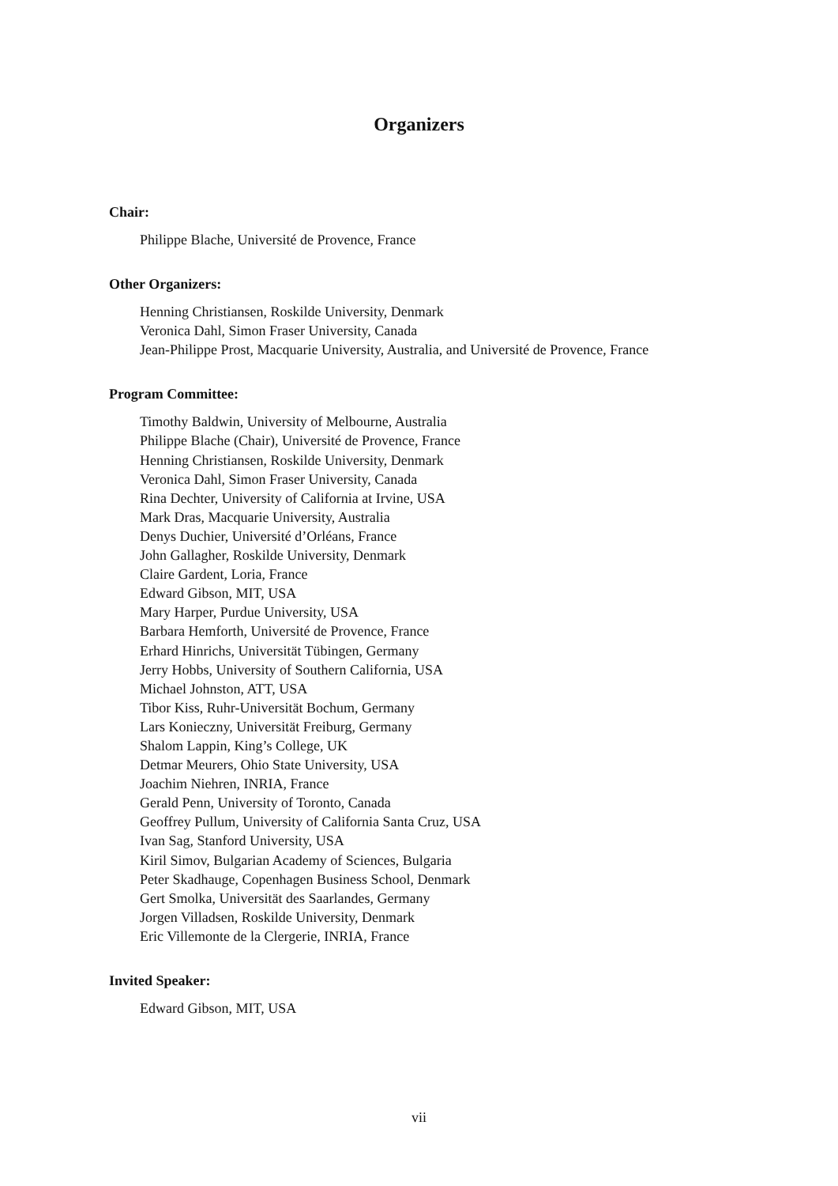Organizers
Chair:
Philippe Blache, Université de Provence, France
Other Organizers:
Henning Christiansen, Roskilde University, Denmark
Veronica Dahl, Simon Fraser University, Canada
Jean-Philippe Prost, Macquarie University, Australia, and Université de Provence, France
Program Committee:
Timothy Baldwin, University of Melbourne, Australia
Philippe Blache (Chair), Université de Provence, France
Henning Christiansen, Roskilde University, Denmark
Veronica Dahl, Simon Fraser University, Canada
Rina Dechter, University of California at Irvine, USA
Mark Dras, Macquarie University, Australia
Denys Duchier, Université d’Orléans, France
John Gallagher, Roskilde University, Denmark
Claire Gardent, Loria, France
Edward Gibson, MIT, USA
Mary Harper, Purdue University, USA
Barbara Hemforth, Université de Provence, France
Erhard Hinrichs, Universität Tübingen, Germany
Jerry Hobbs, University of Southern California, USA
Michael Johnston, ATT, USA
Tibor Kiss, Ruhr-Universität Bochum, Germany
Lars Konieczny, Universität Freiburg, Germany
Shalom Lappin, King’s College, UK
Detmar Meurers, Ohio State University, USA
Joachim Niehren, INRIA, France
Gerald Penn, University of Toronto, Canada
Geoffrey Pullum, University of California Santa Cruz, USA
Ivan Sag, Stanford University, USA
Kiril Simov, Bulgarian Academy of Sciences, Bulgaria
Peter Skadhauge, Copenhagen Business School, Denmark
Gert Smolka, Universität des Saarlandes, Germany
Jorgen Villadsen, Roskilde University, Denmark
Eric Villemonte de la Clergerie, INRIA, France
Invited Speaker:
Edward Gibson, MIT, USA
vii